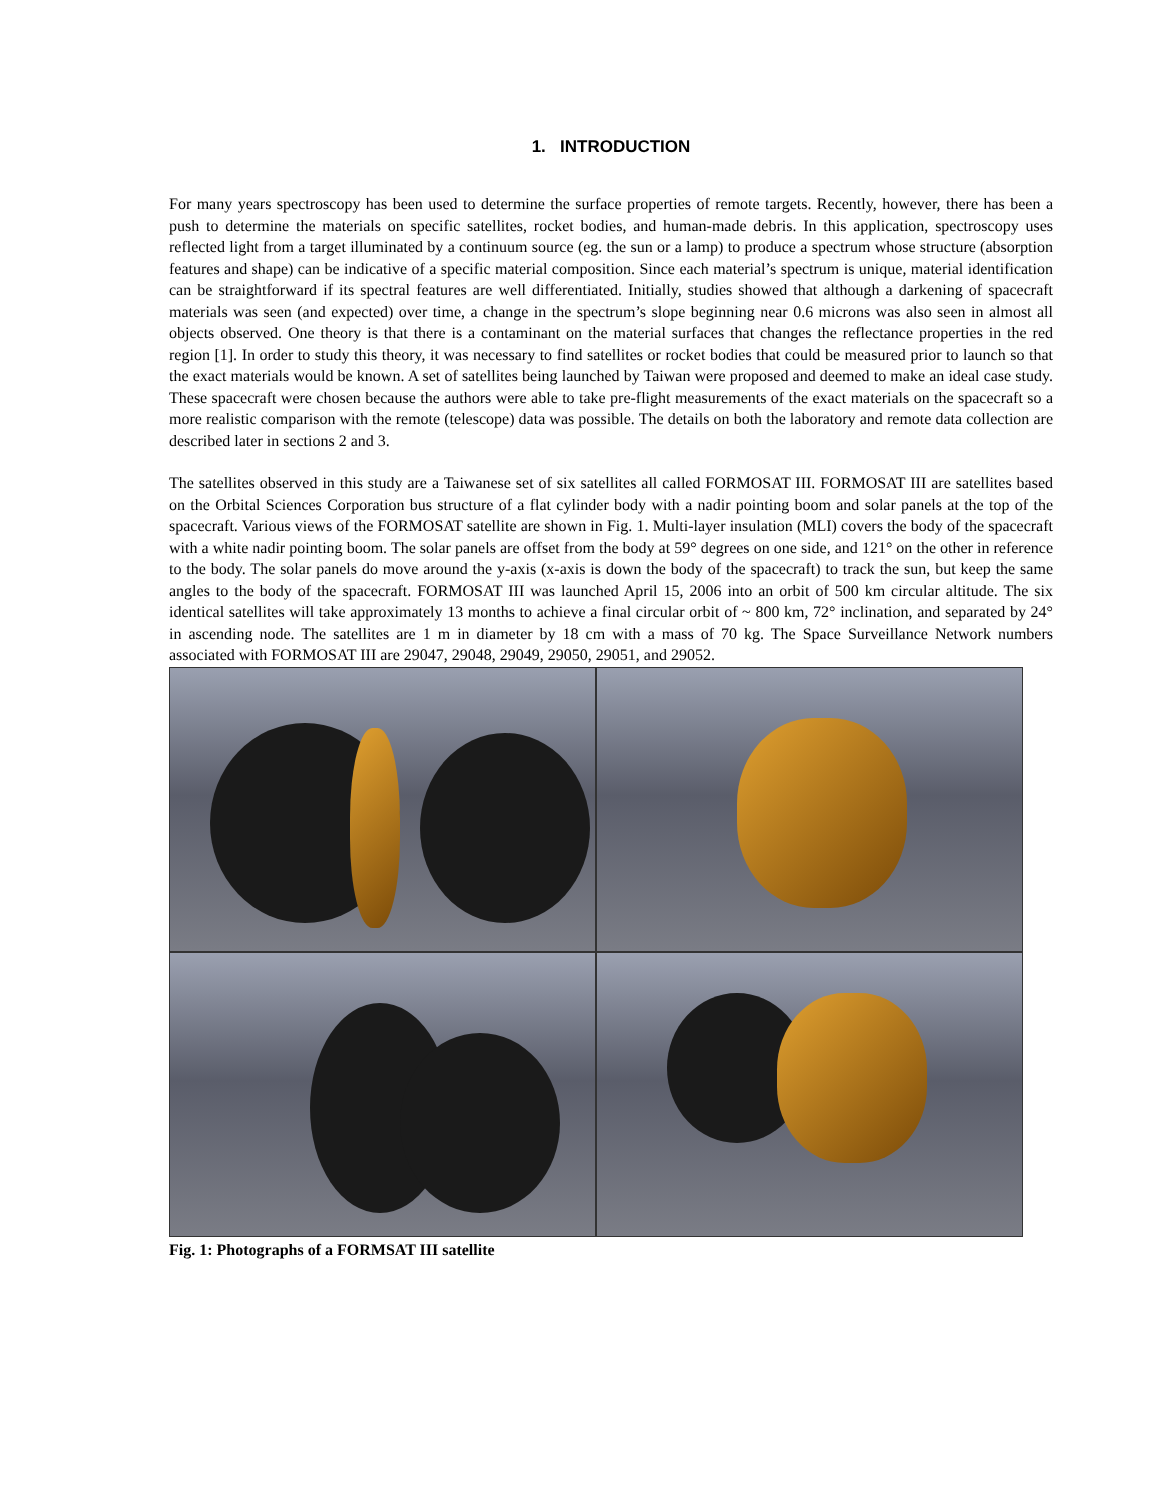1. INTRODUCTION
For many years spectroscopy has been used to determine the surface properties of remote targets. Recently, however, there has been a push to determine the materials on specific satellites, rocket bodies, and human-made debris. In this application, spectroscopy uses reflected light from a target illuminated by a continuum source (eg. the sun or a lamp) to produce a spectrum whose structure (absorption features and shape) can be indicative of a specific material composition. Since each material’s spectrum is unique, material identification can be straightforward if its spectral features are well differentiated. Initially, studies showed that although a darkening of spacecraft materials was seen (and expected) over time, a change in the spectrum’s slope beginning near 0.6 microns was also seen in almost all objects observed. One theory is that there is a contaminant on the material surfaces that changes the reflectance properties in the red region [1]. In order to study this theory, it was necessary to find satellites or rocket bodies that could be measured prior to launch so that the exact materials would be known. A set of satellites being launched by Taiwan were proposed and deemed to make an ideal case study. These spacecraft were chosen because the authors were able to take pre-flight measurements of the exact materials on the spacecraft so a more realistic comparison with the remote (telescope) data was possible. The details on both the laboratory and remote data collection are described later in sections 2 and 3.
The satellites observed in this study are a Taiwanese set of six satellites all called FORMOSAT III. FORMOSAT III are satellites based on the Orbital Sciences Corporation bus structure of a flat cylinder body with a nadir pointing boom and solar panels at the top of the spacecraft. Various views of the FORMOSAT satellite are shown in Fig. 1. Multi-layer insulation (MLI) covers the body of the spacecraft with a white nadir pointing boom. The solar panels are offset from the body at 59° degrees on one side, and 121° on the other in reference to the body. The solar panels do move around the y-axis (x-axis is down the body of the spacecraft) to track the sun, but keep the same angles to the body of the spacecraft. FORMOSAT III was launched April 15, 2006 into an orbit of 500 km circular altitude. The six identical satellites will take approximately 13 months to achieve a final circular orbit of ~ 800 km, 72° inclination, and separated by 24° in ascending node. The satellites are 1 m in diameter by 18 cm with a mass of 70 kg. The Space Surveillance Network numbers associated with FORMOSAT III are 29047, 29048, 29049, 29050, 29051, and 29052.
Fig. 1: Photographs of a FORMSAT III satellite